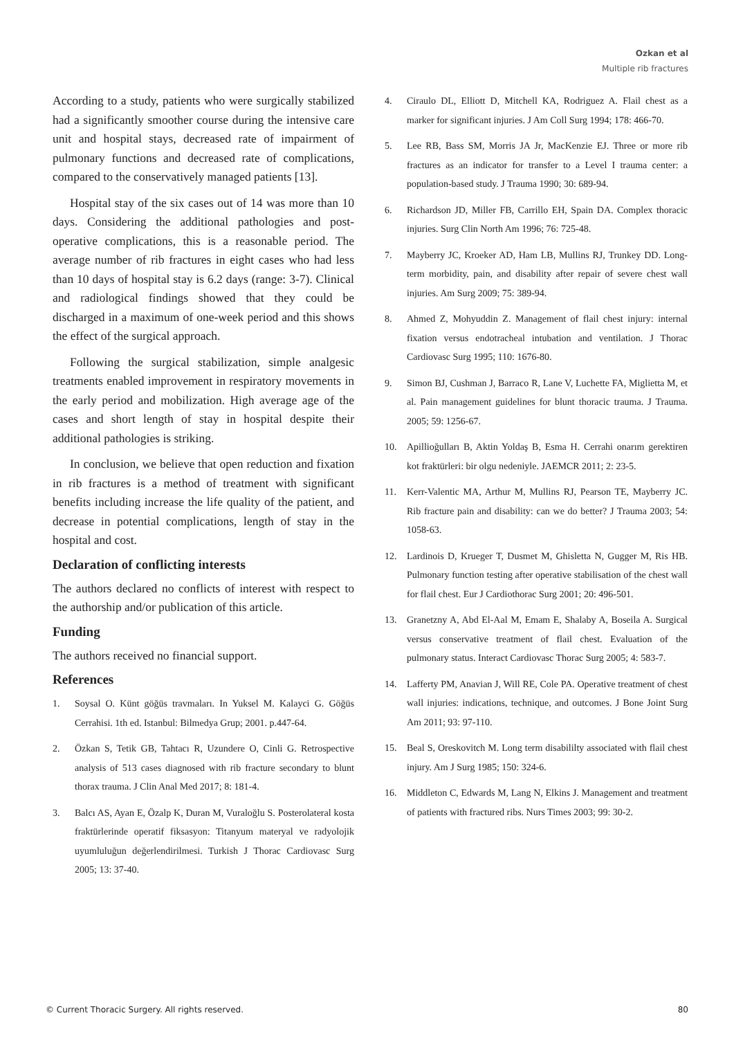Ozkan et al
Multiple rib fractures
According to a study, patients who were surgically stabilized had a significantly smoother course during the intensive care unit and hospital stays, decreased rate of impairment of pulmonary functions and decreased rate of complications, compared to the conservatively managed patients [13].
Hospital stay of the six cases out of 14 was more than 10 days. Considering the additional pathologies and post-operative complications, this is a reasonable period. The average number of rib fractures in eight cases who had less than 10 days of hospital stay is 6.2 days (range: 3-7). Clinical and radiological findings showed that they could be discharged in a maximum of one-week period and this shows the effect of the surgical approach.
Following the surgical stabilization, simple analgesic treatments enabled improvement in respiratory movements in the early period and mobilization. High average age of the cases and short length of stay in hospital despite their additional pathologies is striking.
In conclusion, we believe that open reduction and fixation in rib fractures is a method of treatment with significant benefits including increase the life quality of the patient, and decrease in potential complications, length of stay in the hospital and cost.
Declaration of conflicting interests
The authors declared no conflicts of interest with respect to the authorship and/or publication of this article.
Funding
The authors received no financial support.
References
1. Soysal O. Künt göğüs travmaları. In Yuksel M. Kalayci G. Göğüs Cerrahisi. 1th ed. Istanbul: Bilmedya Grup; 2001. p.447-64.
2. Özkan S, Tetik GB, Tahtacı R, Uzundere O, Cinli G. Retrospective analysis of 513 cases diagnosed with rib fracture secondary to blunt thorax trauma. J Clin Anal Med 2017; 8: 181-4.
3. Balcı AS, Ayan E, Özalp K, Duran M, Vuraloğlu S. Posterolateral kosta fraktürlerinde operatif fiksasyon: Titanyum materyal ve radyolojik uyumluluğun değerlendirilmesi. Turkish J Thorac Cardiovasc Surg 2005; 13: 37-40.
4. Ciraulo DL, Elliott D, Mitchell KA, Rodriguez A. Flail chest as a marker for significant injuries. J Am Coll Surg 1994; 178: 466-70.
5. Lee RB, Bass SM, Morris JA Jr, MacKenzie EJ. Three or more rib fractures as an indicator for transfer to a Level I trauma center: a population-based study. J Trauma 1990; 30: 689-94.
6. Richardson JD, Miller FB, Carrillo EH, Spain DA. Complex thoracic injuries. Surg Clin North Am 1996; 76: 725-48.
7. Mayberry JC, Kroeker AD, Ham LB, Mullins RJ, Trunkey DD. Long-term morbidity, pain, and disability after repair of severe chest wall injuries. Am Surg 2009; 75: 389-94.
8. Ahmed Z, Mohyuddin Z. Management of flail chest injury: internal fixation versus endotracheal intubation and ventilation. J Thorac Cardiovasc Surg 1995; 110: 1676-80.
9. Simon BJ, Cushman J, Barraco R, Lane V, Luchette FA, Miglietta M, et al. Pain management guidelines for blunt thoracic trauma. J Trauma. 2005; 59: 1256-67.
10. Apillioğulları B, Aktin Yoldaş B, Esma H. Cerrahi onarım gerektiren kot fraktürleri: bir olgu nedeniyle. JAEMCR 2011; 2: 23-5.
11. Kerr-Valentic MA, Arthur M, Mullins RJ, Pearson TE, Mayberry JC. Rib fracture pain and disability: can we do better? J Trauma 2003; 54: 1058-63.
12. Lardinois D, Krueger T, Dusmet M, Ghisletta N, Gugger M, Ris HB. Pulmonary function testing after operative stabilisation of the chest wall for flail chest. Eur J Cardiothorac Surg 2001; 20: 496-501.
13. Granetzny A, Abd El-Aal M, Emam E, Shalaby A, Boseila A. Surgical versus conservative treatment of flail chest. Evaluation of the pulmonary status. Interact Cardiovasc Thorac Surg 2005; 4: 583-7.
14. Lafferty PM, Anavian J, Will RE, Cole PA. Operative treatment of chest wall injuries: indications, technique, and outcomes. J Bone Joint Surg Am 2011; 93: 97-110.
15. Beal S, Oreskovitch M. Long term disabililty associated with flail chest injury. Am J Surg 1985; 150: 324-6.
16. Middleton C, Edwards M, Lang N, Elkins J. Management and treatment of patients with fractured ribs. Nurs Times 2003; 99: 30-2.
© Current Thoracic Surgery. All rights reserved. 80